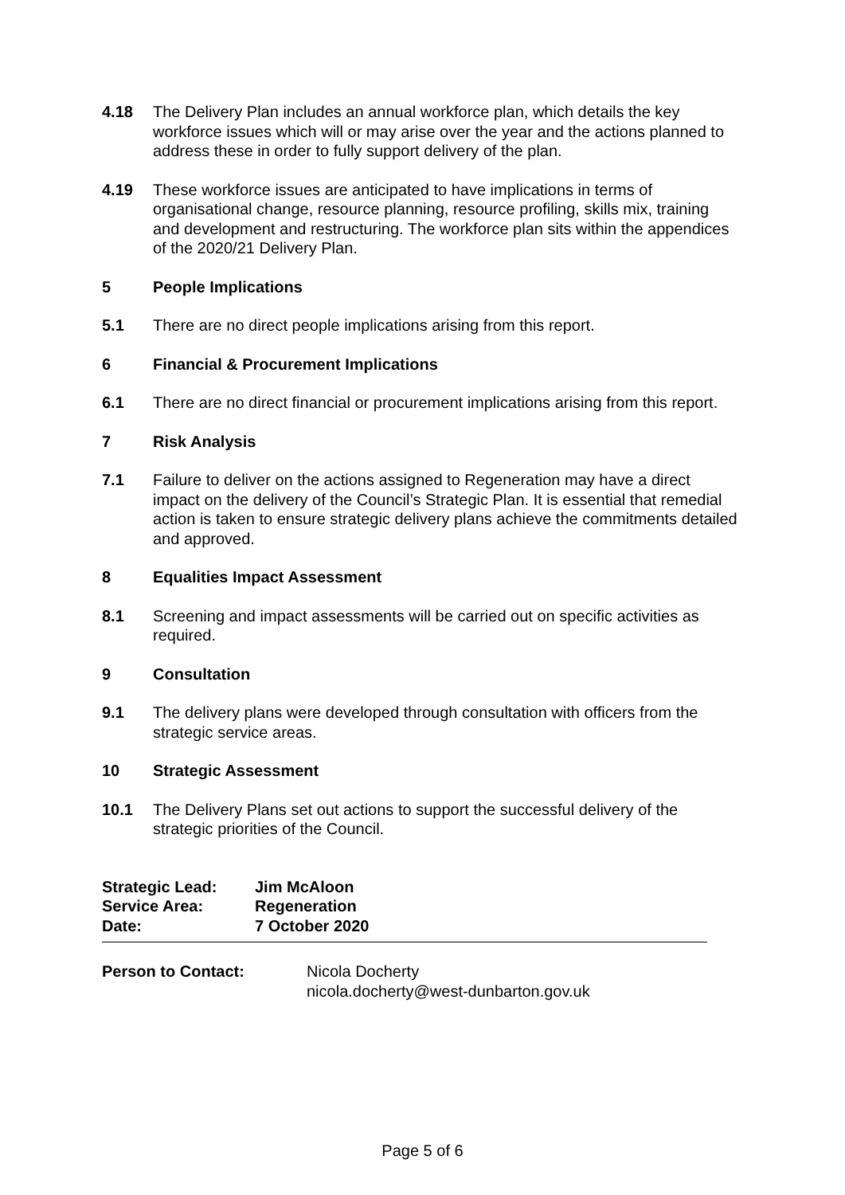4.18 The Delivery Plan includes an annual workforce plan, which details the key workforce issues which will or may arise over the year and the actions planned to address these in order to fully support delivery of the plan.
4.19 These workforce issues are anticipated to have implications in terms of organisational change, resource planning, resource profiling, skills mix, training and development and restructuring. The workforce plan sits within the appendices of the 2020/21 Delivery Plan.
5 People Implications
5.1 There are no direct people implications arising from this report.
6 Financial & Procurement Implications
6.1 There are no direct financial or procurement implications arising from this report.
7 Risk Analysis
7.1 Failure to deliver on the actions assigned to Regeneration may have a direct impact on the delivery of the Council’s Strategic Plan. It is essential that remedial action is taken to ensure strategic delivery plans achieve the commitments detailed and approved.
8 Equalities Impact Assessment
8.1 Screening and impact assessments will be carried out on specific activities as required.
9 Consultation
9.1 The delivery plans were developed through consultation with officers from the strategic service areas.
10 Strategic Assessment
10.1 The Delivery Plans set out actions to support the successful delivery of the strategic priorities of the Council.
| Strategic Lead: | Jim McAloon |
| Service Area: | Regeneration |
| Date: | 7 October 2020 |
Person to Contact: Nicola Docherty
nicola.docherty@west-dunbarton.gov.uk
Page 5 of 6